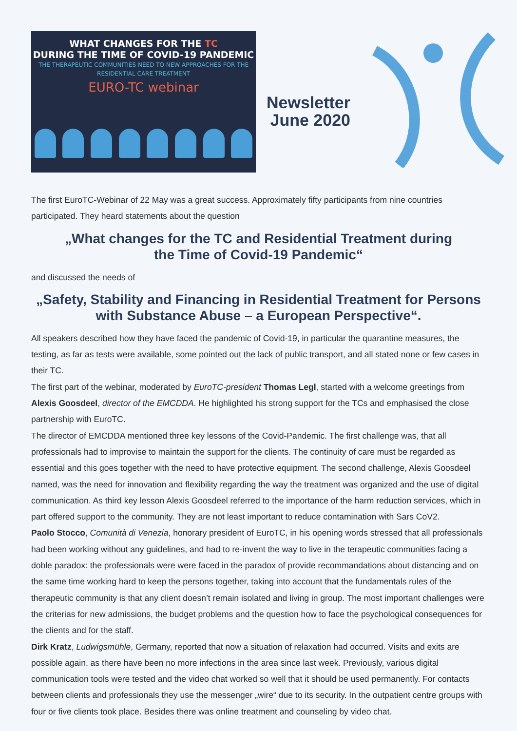WHAT CHANGES FOR THE TC
DURING THE TIME OF COVID-19 PANDEMIC
THE THERAPEUTIC COMMUNITIES NEED TO NEW APPROACHES FOR THE
RESIDENTIAL CARE TREATMENT
EURO-TC webinar
Newsletter
June 2020
The first EuroTC-Webinar of 22 May was a great success. Approximately fifty participants from nine countries participated. They heard statements about the question
„What changes for the TC and Residential Treatment during
the Time of Covid-19 Pandemic“
and discussed the needs of
„Safety, Stability and Financing in Residential Treatment for Persons
with Substance Abuse – a European Perspective“.
All speakers described how they have faced the pandemic of Covid-19, in particular the quarantine measures, the testing, as far as tests were available, some pointed out the lack of public transport, and all stated none or few cases in their TC.
The first part of the webinar, moderated by EuroTC-president Thomas Legl, started with a welcome greetings from Alexis Goosdeel, director of the EMCDDA. He highlighted his strong support for the TCs and emphasised the close partnership with EuroTC.
The director of EMCDDA mentioned three key lessons of the Covid-Pandemic. The first challenge was, that all professionals had to improvise to maintain the support for the clients. The continuity of care must be regarded as essential and this goes together with the need to have protective equipment. The second challenge, Alexis Goosdeel named, was the need for innovation and flexibility regarding the way the treatment was organized and the use of digital communication. As third key lesson Alexis Goosdeel referred to the importance of the harm reduction services, which in part offered support to the community. They are not least important to reduce contamination with Sars CoV2.
Paolo Stocco, Comunità di Venezia, honorary president of EuroTC, in his opening words stressed that all professionals had been working without any guidelines, and had to re-invent the way to live in the terapeutic communities facing a doble paradox: the professionals were were faced in the paradox of provide recommandations about distancing and on the same time working hard to keep the persons together, taking into account that the fundamentals rules of the therapeutic community is that any client doesn’t remain isolated and living in group. The most important challenges were the criterias for new admissions, the budget problems and the question how to face the psychological consequences for the clients and for the staff.
Dirk Kratz, Ludwigsmühle, Germany, reported that now a situation of relaxation had occurred. Visits and exits are possible again, as there have been no more infections in the area since last week. Previously, various digital communication tools were tested and the video chat worked so well that it should be used permanently. For contacts between clients and professionals they use the messenger „wire“ due to its security. In the outpatient centre groups with four or five clients took place. Besides there was online treatment and counseling by video chat.